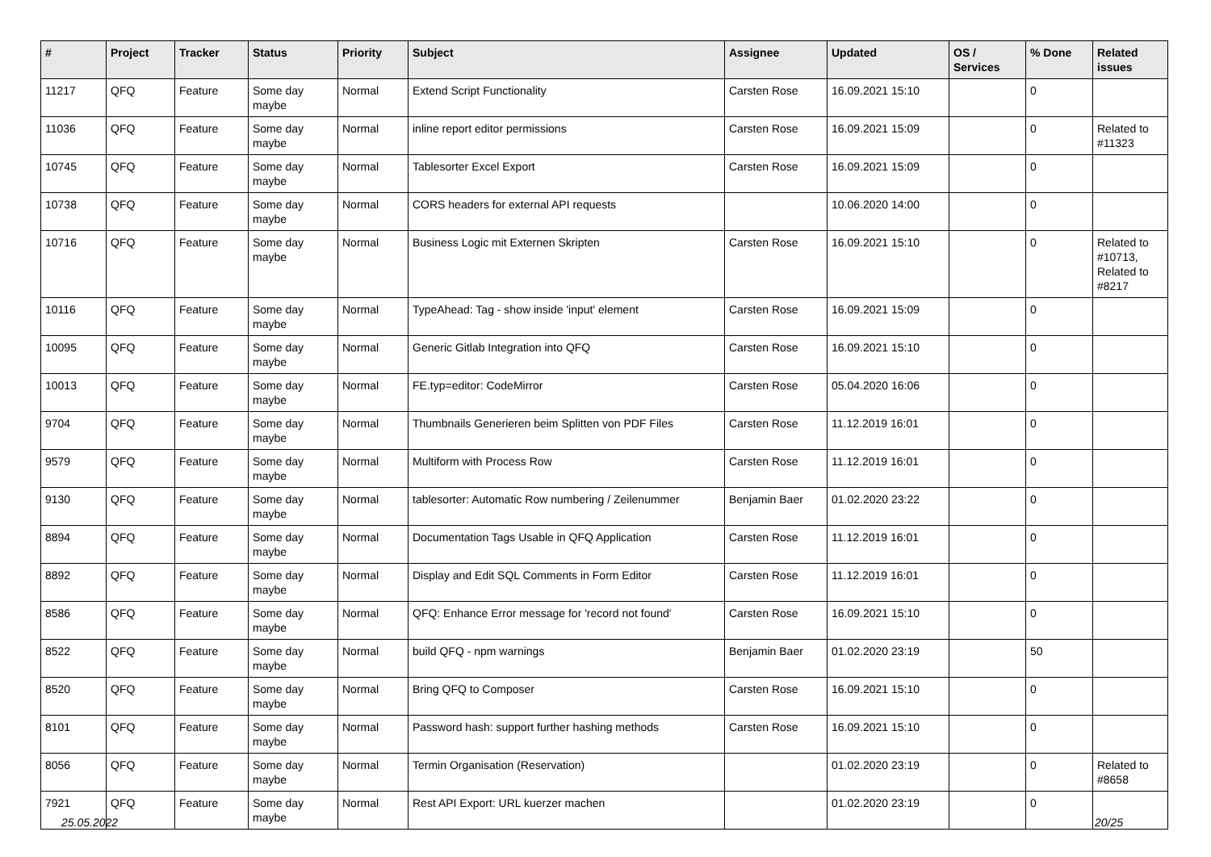| # | Project | Tracker | Status | Priority | Subject | Assignee | Updated | OS / Services | % Done | Related issues |
| --- | --- | --- | --- | --- | --- | --- | --- | --- | --- | --- |
| 11217 | QFQ | Feature | Some day maybe | Normal | Extend Script Functionality | Carsten Rose | 16.09.2021 15:10 | | 0 | |
| 11036 | QFQ | Feature | Some day maybe | Normal | inline report editor permissions | Carsten Rose | 16.09.2021 15:09 | | 0 | Related to #11323 |
| 10745 | QFQ | Feature | Some day maybe | Normal | Tablesorter Excel Export | Carsten Rose | 16.09.2021 15:09 | | 0 | |
| 10738 | QFQ | Feature | Some day maybe | Normal | CORS headers for external API requests | | 10.06.2020 14:00 | | 0 | |
| 10716 | QFQ | Feature | Some day maybe | Normal | Business Logic mit Externen Skripten | Carsten Rose | 16.09.2021 15:10 | | 0 | Related to #10713, Related to #8217 |
| 10116 | QFQ | Feature | Some day maybe | Normal | TypeAhead: Tag - show inside 'input' element | Carsten Rose | 16.09.2021 15:09 | | 0 | |
| 10095 | QFQ | Feature | Some day maybe | Normal | Generic Gitlab Integration into QFQ | Carsten Rose | 16.09.2021 15:10 | | 0 | |
| 10013 | QFQ | Feature | Some day maybe | Normal | FE.typ=editor: CodeMirror | Carsten Rose | 05.04.2020 16:06 | | 0 | |
| 9704 | QFQ | Feature | Some day maybe | Normal | Thumbnails Generieren beim Splitten von PDF Files | Carsten Rose | 11.12.2019 16:01 | | 0 | |
| 9579 | QFQ | Feature | Some day maybe | Normal | Multiform with Process Row | Carsten Rose | 11.12.2019 16:01 | | 0 | |
| 9130 | QFQ | Feature | Some day maybe | Normal | tablesorter: Automatic Row numbering / Zeilenummer | Benjamin Baer | 01.02.2020 23:22 | | 0 | |
| 8894 | QFQ | Feature | Some day maybe | Normal | Documentation Tags Usable in QFQ Application | Carsten Rose | 11.12.2019 16:01 | | 0 | |
| 8892 | QFQ | Feature | Some day maybe | Normal | Display and Edit SQL Comments in Form Editor | Carsten Rose | 11.12.2019 16:01 | | 0 | |
| 8586 | QFQ | Feature | Some day maybe | Normal | QFQ: Enhance Error message for 'record not found' | Carsten Rose | 16.09.2021 15:10 | | 0 | |
| 8522 | QFQ | Feature | Some day maybe | Normal | build QFQ - npm warnings | Benjamin Baer | 01.02.2020 23:19 | | 50 | |
| 8520 | QFQ | Feature | Some day maybe | Normal | Bring QFQ to Composer | Carsten Rose | 16.09.2021 15:10 | | 0 | |
| 8101 | QFQ | Feature | Some day maybe | Normal | Password hash: support further hashing methods | Carsten Rose | 16.09.2021 15:10 | | 0 | |
| 8056 | QFQ | Feature | Some day maybe | Normal | Termin Organisation (Reservation) | | 01.02.2020 23:19 | | 0 | Related to #8658 |
| 7921 | QFQ | Feature | Some day maybe | Normal | Rest API Export: URL kuerzer machen | | 01.02.2020 23:19 | | 0 | |
25.05.2022 20/25